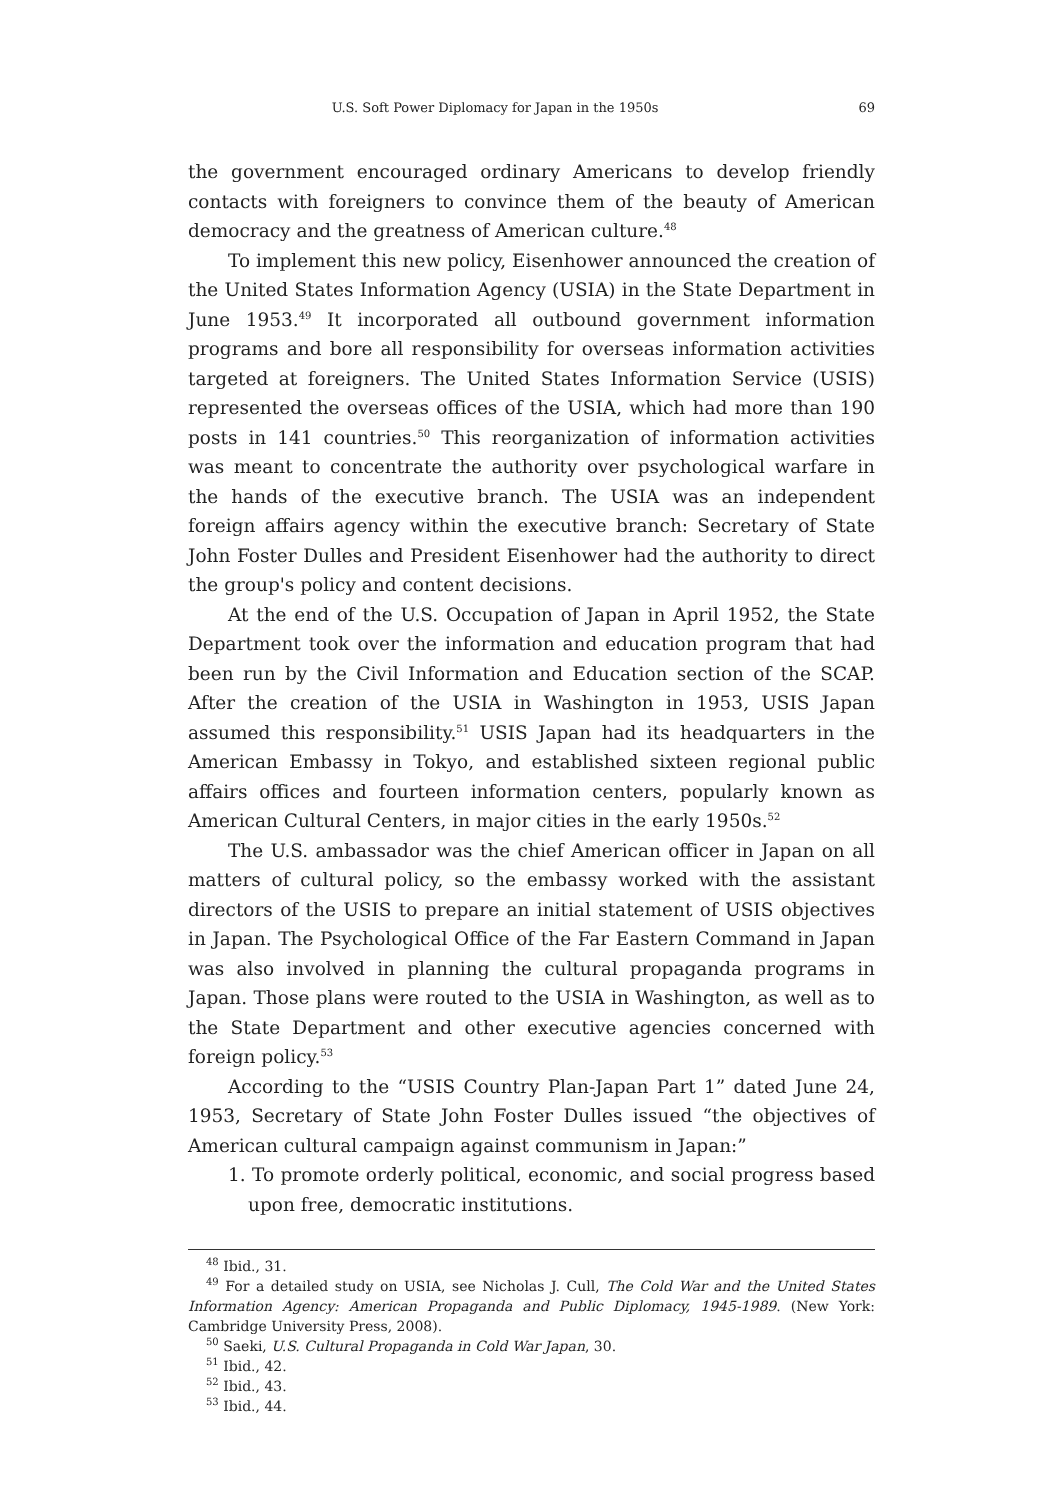U.S. Soft Power Diplomacy for Japan in the 1950s 69
the government encouraged ordinary Americans to develop friendly contacts with foreigners to convince them of the beauty of American democracy and the greatness of American culture.<sup>48</sup>
To implement this new policy, Eisenhower announced the creation of the United States Information Agency (USIA) in the State Department in June 1953.<sup>49</sup> It incorporated all outbound government information programs and bore all responsibility for overseas information activities targeted at foreigners. The United States Information Service (USIS) represented the overseas offices of the USIA, which had more than 190 posts in 141 countries.<sup>50</sup> This reorganization of information activities was meant to concentrate the authority over psychological warfare in the hands of the executive branch. The USIA was an independent foreign affairs agency within the executive branch: Secretary of State John Foster Dulles and President Eisenhower had the authority to direct the group's policy and content decisions.
At the end of the U.S. Occupation of Japan in April 1952, the State Department took over the information and education program that had been run by the Civil Information and Education section of the SCAP. After the creation of the USIA in Washington in 1953, USIS Japan assumed this responsibility.<sup>51</sup> USIS Japan had its headquarters in the American Embassy in Tokyo, and established sixteen regional public affairs offices and fourteen information centers, popularly known as American Cultural Centers, in major cities in the early 1950s.<sup>52</sup>
The U.S. ambassador was the chief American officer in Japan on all matters of cultural policy, so the embassy worked with the assistant directors of the USIS to prepare an initial statement of USIS objectives in Japan. The Psychological Office of the Far Eastern Command in Japan was also involved in planning the cultural propaganda programs in Japan. Those plans were routed to the USIA in Washington, as well as to the State Department and other executive agencies concerned with foreign policy.<sup>53</sup>
According to the “USIS Country Plan-Japan Part 1” dated June 24, 1953, Secretary of State John Foster Dulles issued “the objectives of American cultural campaign against communism in Japan:”
1. To promote orderly political, economic, and social progress based upon free, democratic institutions.
<sup>48</sup> Ibid., 31.
<sup>49</sup> For a detailed study on USIA, see Nicholas J. Cull, The Cold War and the United States Information Agency: American Propaganda and Public Diplomacy, 1945-1989. (New York: Cambridge University Press, 2008).
<sup>50</sup> Saeki, U.S. Cultural Propaganda in Cold War Japan, 30.
<sup>51</sup> Ibid., 42.
<sup>52</sup> Ibid., 43.
<sup>53</sup> Ibid., 44.